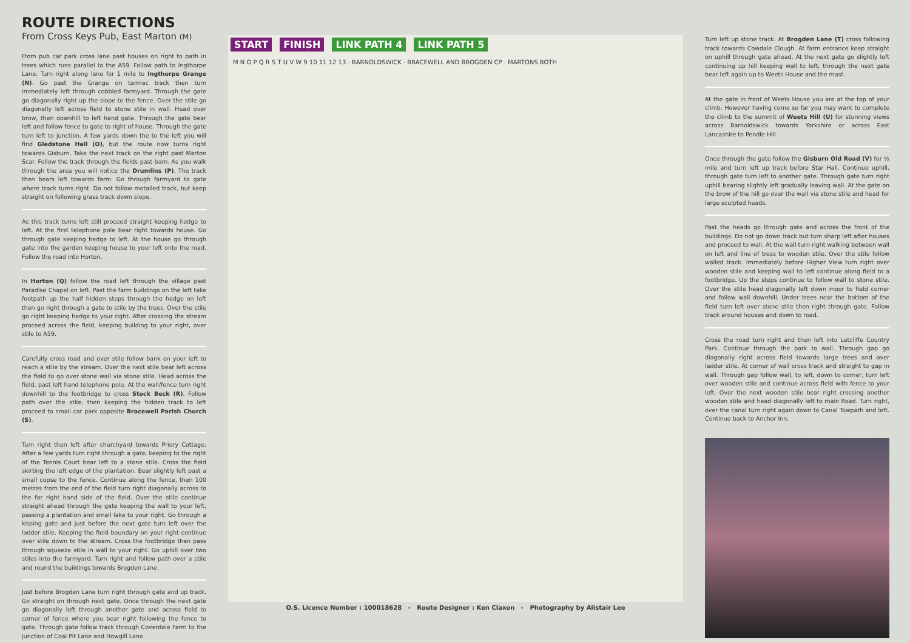ROUTE DIRECTIONS
From Cross Keys Pub, East Marton (M)
From pub car park cross lane past houses on right to path in trees which runs parallel to the A59. Follow path to Ingthorpe Lane. Turn right along lane for 1 mile to Ingthorpe Grange (N). Go past the Grange on tarmac track then turn immediately left through cobbled farmyard. Through the gate go diagonally right up the slope to the fence. Over the stile go diagonally left across field to stone stile in wall. Head over brow, then downhill to left hand gate. Through the gate bear left and follow fence to gate to right of house. Through the gate turn left to junction. A few yards down the to the left you will find Gledstone Hall (O), but the route now turns right towards Gisburn. Take the next track on the right past Marton Scar. Follow the track through the fields past barn. As you walk through the area you will notice the Drumlins (P). The track then bears left towards farm. Go through farmyard to gate where track turns right. Do not follow metalled track, but keep straight on following grass track down slope.
As this track turns left still proceed straight keeping hedge to left. At the first telephone pole bear right towards house. Go through gate keeping hedge to left. At the house go through gate into the garden keeping house to your left onto the road. Follow the road into Horton.
In Horton (Q) follow the road left through the village past Paradise Chapel on left. Past the farm buildings on the left take footpath up the half hidden steps through the hedge on left then go right through a gate to stile by the trees. Over the stile go right keeping hedge to your right. After crossing the stream proceed across the field, keeping building to your right, over stile to A59.
Carefully cross road and over stile follow bank on your left to reach a stile by the stream. Over the next stile bear left across the field to go over stone wall via stone stile. Head across the field, past left hand telephone pole. At the wall/fence turn right downhill to the footbridge to cross Stock Beck (R). Follow path over the stile, then keeping the hidden track to left proceed to small car park opposite Bracewell Parish Church (S).
Turn right then left after churchyard towards Priory Cottage. After a few yards turn right through a gate, keeping to the right of the Tennis Court bear left to a stone stile. Cross the field skirting the left edge of the plantation. Bear slightly left past a small copse to the fence. Continue along the fence, then 100 metres from the end of the field turn right diagonally across to the far right hand side of the field. Over the stile continue straight ahead through the gate keeping the wall to your left, passing a plantation and small lake to your right. Go through a kissing gate and just before the next gate turn left over the ladder stile. Keeping the field boundary on your right continue over stile down to the stream. Cross the footbridge then pass through squeeze stile in wall to your right. Go uphill over two stiles into the farmyard. Turn right and follow path over a stile and round the buildings towards Brogden Lane.
Just before Brogden Lane turn right through gate and up track. Go straight on through next gate. Once through the next gate go diagonally left through another gate and across field to corner of fence where you bear right following the fence to gate. Through gate follow track through Coverdale Farm to the junction of Coal Pit Lane and Howgill Lane.
START FINISH LINK PATH 4 LINK PATH 5
M N O P Q R S T U V W 9 10 11 12 13 · BARNOLDSWICK · BRACEWELL AND BROGDEN CP · MARTONS BOTH
O.S. Licence Number : 100018628 - Route Designer : Ken Claxon - Photography by Alistair Lee
Turn left up stone track. At Brogden Lane (T) cross following track towards Cowdale Clough. At farm entrance keep straight on uphill through gate ahead. At the next gate go slightly left continuing up hill keeping wall to left, through the next gate bear left again up to Weets House and the mast.
At the gate in front of Weets House you are at the top of your climb. However having come so far you may want to complete the climb to the summit of Weets Hill (U) for stunning views across Barnoldswick towards Yorkshire or across East Lancashire to Pendle Hill.
Once through the gate follow the Gisburn Old Road (V) for ½ mile and turn left up track before Star Hall. Continue uphill, through gate turn left to another gate. Through gate turn right uphill bearing slightly left gradually leaving wall. At the gate on the brow of the hill go over the wall via stone stile and head for large sculpted heads.
Past the heads go through gate and across the front of the buildings. Do not go down track but turn sharp left after houses and proceed to wall. At the wall turn right walking between wall on left and line of tress to wooden stile. Over the stile follow walled track. Immediately before Higher View turn right over wooden stile and keeping wall to left continue along field to a footbridge. Up the steps continue to follow wall to stone stile. Over the stile head diagonally left down moor to field corner and follow wall downhill. Under trees near the bottom of the field turn left over stone stile then right through gate. Follow track around houses and down to road.
Cross the road turn right and then left into Letcliffe Country Park. Continue through the park to wall. Through gap go diagonally right across field towards large trees and over ladder stile. At corner of wall cross track and straight to gap in wall. Through gap follow wall, to left, down to corner, turn left over wooden stile and continue across field with fence to your left. Over the next wooden stile bear right crossing another wooden stile and head diagonally left to main Road. Turn right, over the canal turn right again down to Canal Towpath and left. Continue back to Anchor Inn.